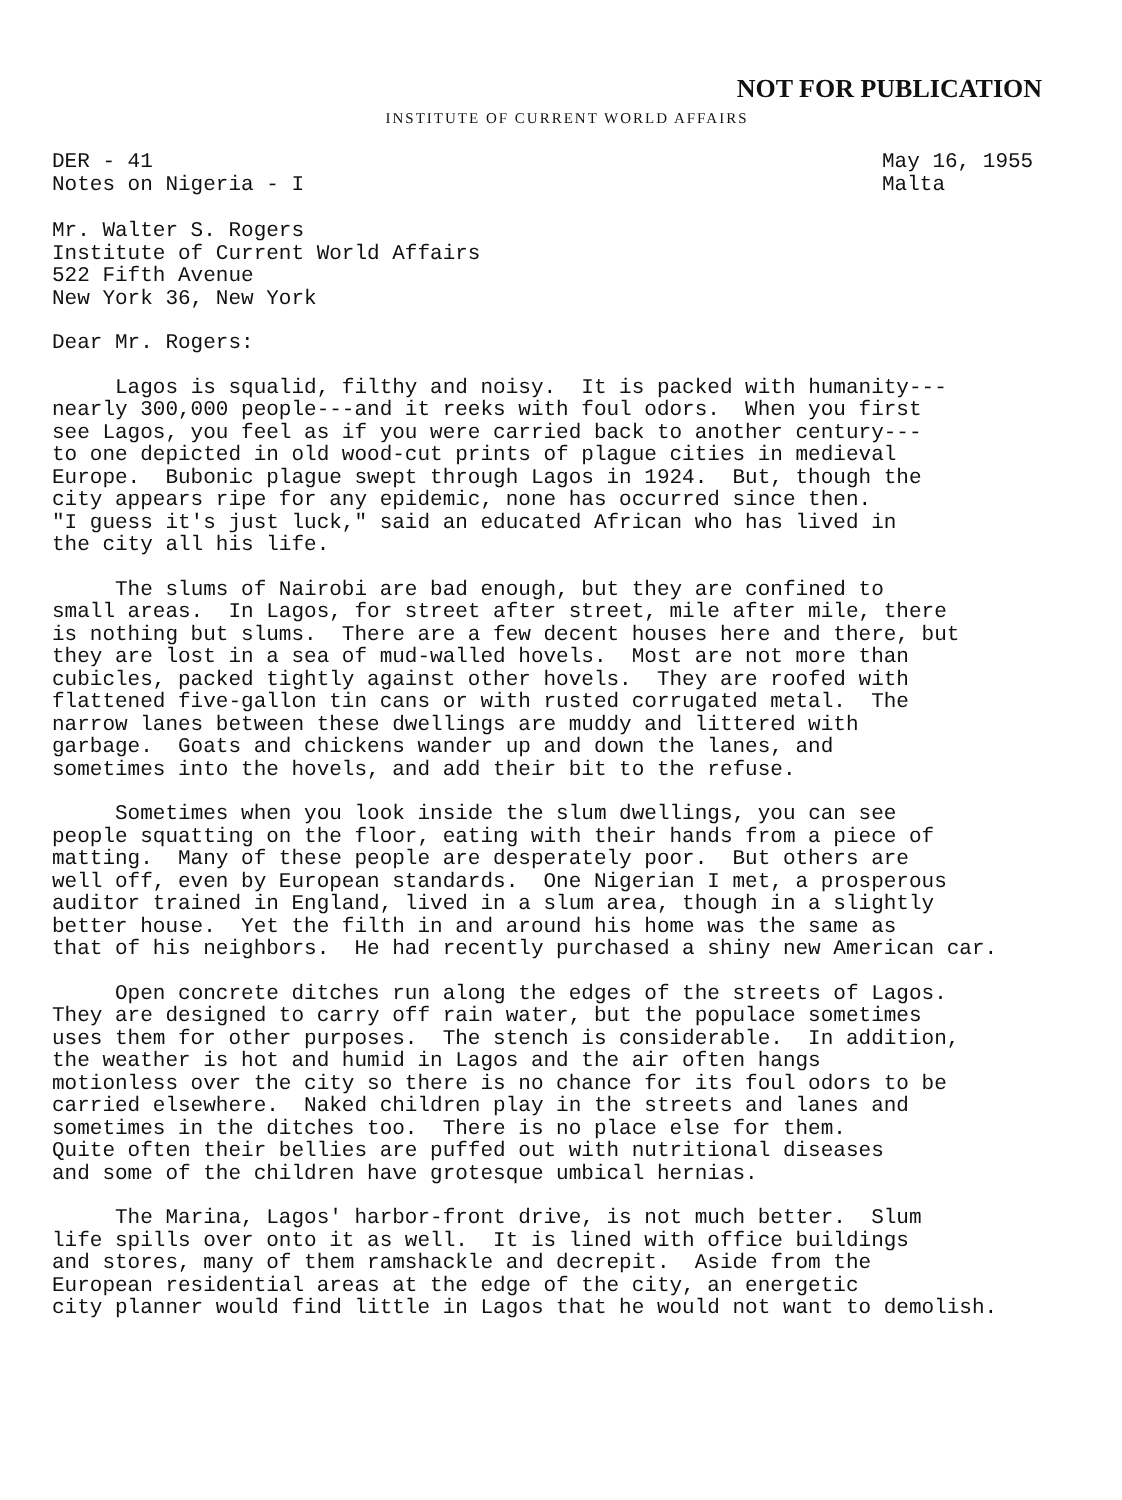NOT FOR PUBLICATION
INSTITUTE OF CURRENT WORLD AFFAIRS
DER - 41
Notes on Nigeria - I
May 16, 1955
Malta
Mr. Walter S. Rogers Institute of Current World Affairs 522 Fifth Avenue New York 36, New York
Dear Mr. Rogers:
Lagos is squalid, filthy and noisy. It is packed with humanity--- nearly 300,000 people---and it reeks with foul odors. When you first see Lagos, you feel as if you were carried back to another century--- to one depicted in old wood-cut prints of plague cities in medieval Europe. Bubonic plague swept through Lagos in 1924. But, though the city appears ripe for any epidemic, none has occurred since then. "I guess it's just luck," said an educated African who has lived in the city all his life.
The slums of Nairobi are bad enough, but they are confined to small areas. In Lagos, for street after street, mile after mile, there is nothing but slums. There are a few decent houses here and there, but they are lost in a sea of mud-walled hovels. Most are not more than cubicles, packed tightly against other hovels. They are roofed with flattened five-gallon tin cans or with rusted corrugated metal. The narrow lanes between these dwellings are muddy and littered with garbage. Goats and chickens wander up and down the lanes, and sometimes into the hovels, and add their bit to the refuse.
Sometimes when you look inside the slum dwellings, you can see people squatting on the floor, eating with their hands from a piece of matting. Many of these people are desperately poor. But others are well off, even by European standards. One Nigerian I met, a prosperous auditor trained in England, lived in a slum area, though in a slightly better house. Yet the filth in and around his home was the same as that of his neighbors. He had recently purchased a shiny new American car.
Open concrete ditches run along the edges of the streets of Lagos. They are designed to carry off rain water, but the populace sometimes uses them for other purposes. The stench is considerable. In addition, the weather is hot and humid in Lagos and the air often hangs motionless over the city so there is no chance for its foul odors to be carried elsewhere. Naked children play in the streets and lanes and sometimes in the ditches too. There is no place else for them. Quite often their bellies are puffed out with nutritional diseases and some of the children have grotesque umbical hernias.
The Marina, Lagos' harbor-front drive, is not much better. Slum life spills over onto it as well. It is lined with office buildings and stores, many of them ramshackle and decrepit. Aside from the European residential areas at the edge of the city, an energetic city planner would find little in Lagos that he would not want to demolish.